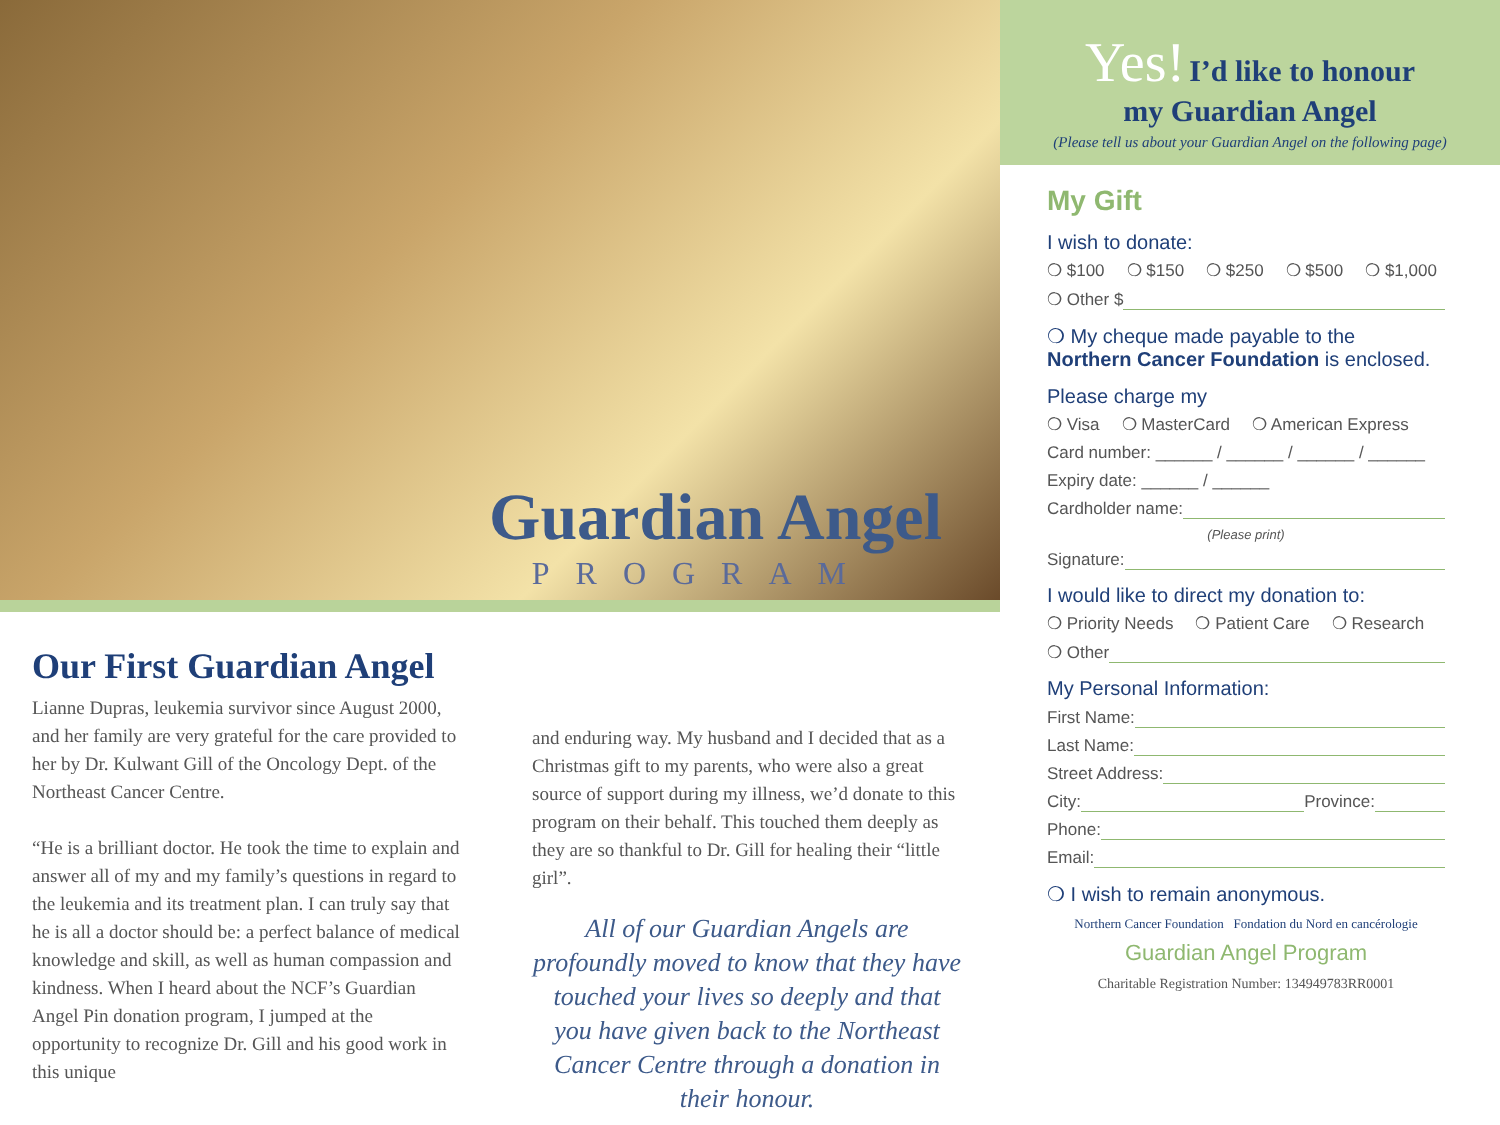Guardian Angel
PROGRAM
Our First Guardian Angel
Lianne Dupras, leukemia survivor since August 2000, and her family are very grateful for the care provided to her by Dr. Kulwant Gill of the Oncology Dept. of the Northeast Cancer Centre.
“He is a brilliant doctor. He took the time to explain and answer all of my and my family’s questions in regard to the leukemia and its treatment plan. I can truly say that he is all a doctor should be: a perfect balance of medical knowledge and skill, as well as human compassion and kindness. When I heard about the NCF’s Guardian Angel Pin donation program, I jumped at the opportunity to recognize Dr. Gill and his good work in this unique
and enduring way. My husband and I decided that as a Christmas gift to my parents, who were also a great source of support during my illness, we’d donate to this program on their behalf. This touched them deeply as they are so thankful to Dr. Gill for healing their “little girl”.
All of our Guardian Angels are profoundly moved to know that they have touched your lives so deeply and that you have given back to the Northeast Cancer Centre through a donation in their honour.
Yes! I’d like to honour
my Guardian Angel
(Please tell us about your Guardian Angel on the following page)
My Gift
I wish to donate:
❍ $100 ❍ $150 ❍ $250 ❍ $500 ❍ $1,000
❍ Other $
❍ My cheque made payable to the Northern Cancer Foundation is enclosed.
Please charge my
❍ Visa ❍ MasterCard ❍ American Express
Card number: ______ / ______ / ______ / ______
Expiry date: ______ / ______
Cardholder name:
(Please print)
Signature:
I would like to direct my donation to:
❍ Priority Needs ❍ Patient Care ❍ Research
❍ Other
My Personal Information:
First Name:
Last Name:
Street Address:
City: Province:
Phone:
Email:
❍ I wish to remain anonymous.
Northern Cancer Foundation Fondation du Nord en cancérologie
Guardian Angel Program
Charitable Registration Number: 134949783RR0001